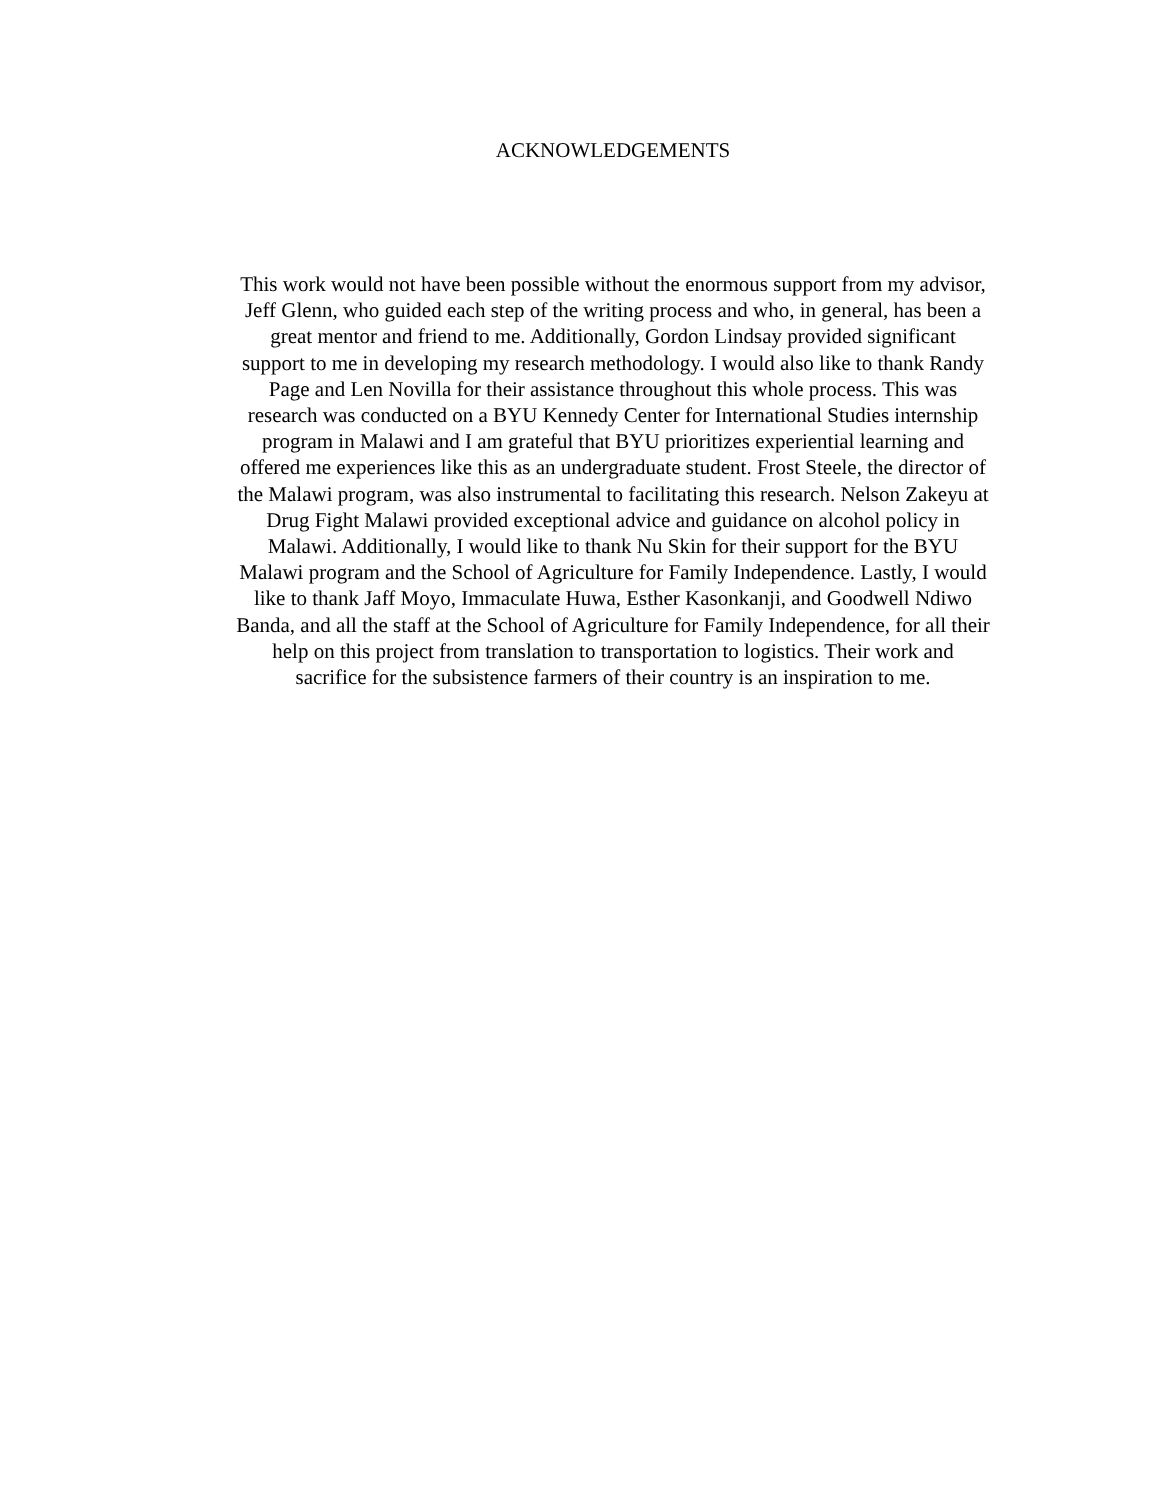ACKNOWLEDGEMENTS
This work would not have been possible without the enormous support from my advisor,
Jeff Glenn, who guided each step of the writing process and who, in general, has been a
great mentor and friend to me. Additionally, Gordon Lindsay provided significant
support to me in developing my research methodology. I would also like to thank Randy
Page and Len Novilla for their assistance throughout this whole process. This was
research was conducted on a BYU Kennedy Center for International Studies internship
program in Malawi and I am grateful that BYU prioritizes experiential learning and
offered me experiences like this as an undergraduate student. Frost Steele, the director of
the Malawi program, was also instrumental to facilitating this research. Nelson Zakeyu at
Drug Fight Malawi provided exceptional advice and guidance on alcohol policy in
Malawi. Additionally, I would like to thank Nu Skin for their support for the BYU
Malawi program and the School of Agriculture for Family Independence. Lastly, I would
like to thank Jaff Moyo, Immaculate Huwa, Esther Kasonkanji, and Goodwell Ndiwo
Banda, and all the staff at the School of Agriculture for Family Independence, for all their
help on this project from translation to transportation to logistics. Their work and
sacrifice for the subsistence farmers of their country is an inspiration to me.